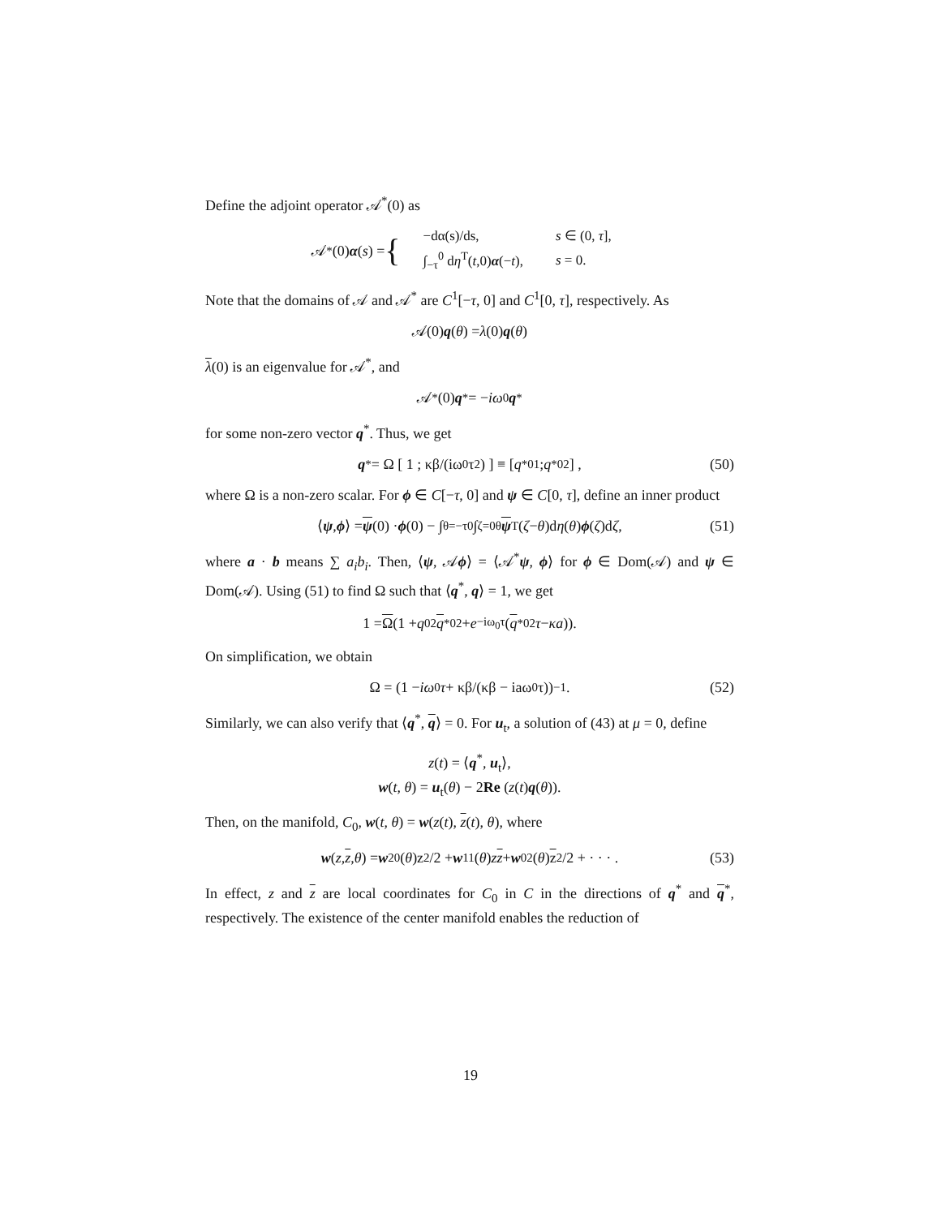Define the adjoint operator 𝒜<sup>*</sup>(0) as
𝒜<sup>*</sup>(0) α (s) = {
| −dα(s)/ds, | s ∈ (0, τ ], |
| ∫<sub>−τ</sub><sup>0</sup> d η<sup>T</sup>( t ,0) α (− t ), | s = 0. |
Note that the domains of 𝒜 and 𝒜<sup>*</sup> are C<sup>1</sup>[−τ, 0] and C<sup>1</sup>[0, τ], respectively. As
𝒜(0) q (θ) = λ (0) q (θ)
λ(0) is an eigenvalue for 𝒜<sup>*</sup>, and
𝒜<sup>*</sup>(0) q<sup>*</sup> = − iω<sub>0</sub> q<sup>*</sup>
for some non-zero vector q<sup>*</sup>. Thus, we get
q<sup>*</sup> = Ω [ 1 ; κβ/(iω<sub>0</sub>τ<sup>2</sup>) ] ≡ [ q<sup>*</sup><sub>01</sub> ; q<sup>*</sup><sub>02</sub> ] , (50)
where Ω is a non-zero scalar. For ϕ ∈ C[−τ, 0] and ψ ∈ C[0, τ], define an inner product
⟨ ψ, ϕ ⟩ = ψ (0) · ϕ (0) − ∫<sub>θ=−τ</sub><sup>0</sup> ∫<sub>ζ=0</sub><sup>θ</sup> ψ<sup>T</sup>(ζ − θ)d η (θ) ϕ (ζ)d ζ, (51)
where a · b means ∑ a<sub>i</sub>b<sub>i</sub>. Then, ⟨ψ, 𝒜ϕ⟩ = ⟨𝒜<sup>*</sup>ψ, ϕ⟩ for ϕ ∈ Dom(𝒜) and ψ ∈ Dom(𝒜). Using (51) to find Ω such that ⟨q<sup>*</sup>, q⟩ = 1, we get
1 = Ω (1 + q<sub>02</sub> q<sup>*</sup><sub>02</sub> + e<sup>−iω<sub>0</sub>τ</sup>(q<sup>*</sup><sub>02</sub> τ − κa)).
On simplification, we obtain
Ω = (1 − iω<sub>0</sub> τ + κβ/(κβ − iaω<sub>0</sub>τ))<sup>−1</sup>. (52)
Similarly, we can also verify that ⟨q<sup>*</sup>, q⟩ = 0. For u<sub>t</sub>, a solution of (43) at μ = 0, define
z(t) = ⟨q<sup>*</sup>, u<sub>t</sub>⟩,
w(t, θ) = u<sub>t</sub>(θ) − 2Re (z(t)q(θ)).
Then, on the manifold, C<sub>0</sub>, w(t, θ) = w(z(t), z(t), θ), where
w (z, z, θ) = w<sub>20</sub>(θ)z<sup>2</sup>/2 + w<sub>11</sub>(θ) z z + w<sub>02</sub>(θ) z<sup>2</sup>/2 + · · · . (53)
In effect, z and z are local coordinates for C<sub>0</sub> in C in the directions of q<sup>*</sup> and q<sup>*</sup>, respectively. The existence of the center manifold enables the reduction of
19